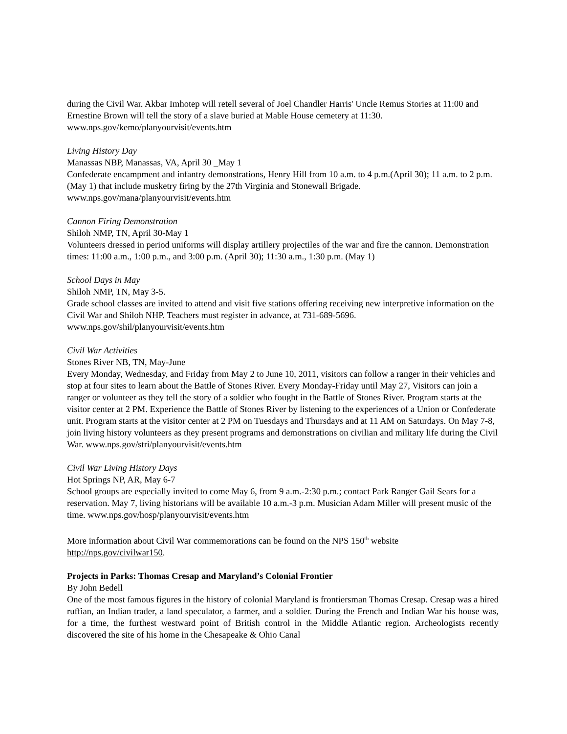during the Civil War. Akbar Imhotep will retell several of Joel Chandler Harris' Uncle Remus Stories at 11:00 and Ernestine Brown will tell the story of a slave buried at Mable House cemetery at 11:30. www.nps.gov/kemo/planyourvisit/events.htm
Living History Day
Manassas NBP, Manassas, VA, April 30 _May 1
Confederate encampment and infantry demonstrations, Henry Hill from 10 a.m. to 4 p.m.(April 30); 11 a.m. to 2 p.m. (May 1) that include musketry firing by the 27th Virginia and Stonewall Brigade. www.nps.gov/mana/planyourvisit/events.htm
Cannon Firing Demonstration
Shiloh NMP, TN, April 30-May 1
Volunteers dressed in period uniforms will display artillery projectiles of the war and fire the cannon. Demonstration times: 11:00 a.m., 1:00 p.m., and 3:00 p.m. (April 30); 11:30 a.m., 1:30 p.m. (May 1)
School Days in May
Shiloh NMP, TN, May 3-5.
Grade school classes are invited to attend and visit five stations offering receiving new interpretive information on the Civil War and Shiloh NHP. Teachers must register in advance, at 731-689-5696. www.nps.gov/shil/planyourvisit/events.htm
Civil War Activities
Stones River NB, TN, May-June
Every Monday, Wednesday, and Friday from May 2 to June 10, 2011, visitors can follow a ranger in their vehicles and stop at four sites to learn about the Battle of Stones River. Every Monday-Friday until May 27, Visitors can join a ranger or volunteer as they tell the story of a soldier who fought in the Battle of Stones River. Program starts at the visitor center at 2 PM. Experience the Battle of Stones River by listening to the experiences of a Union or Confederate unit. Program starts at the visitor center at 2 PM on Tuesdays and Thursdays and at 11 AM on Saturdays. On May 7-8, join living history volunteers as they present programs and demonstrations on civilian and military life during the Civil War. www.nps.gov/stri/planyourvisit/events.htm
Civil War Living History Days
Hot Springs NP, AR, May 6-7
School groups are especially invited to come May 6, from 9 a.m.-2:30 p.m.; contact Park Ranger Gail Sears for a reservation. May 7, living historians will be available 10 a.m.-3 p.m. Musician Adam Miller will present music of the time. www.nps.gov/hosp/planyourvisit/events.htm
More information about Civil War commemorations can be found on the NPS 150<sup>th</sup> website http://nps.gov/civilwar150.
Projects in Parks: Thomas Cresap and Maryland’s Colonial Frontier
By John Bedell
One of the most famous figures in the history of colonial Maryland is frontiersman Thomas Cresap. Cresap was a hired ruffian, an Indian trader, a land speculator, a farmer, and a soldier. During the French and Indian War his house was, for a time, the furthest westward point of British control in the Middle Atlantic region. Archeologists recently discovered the site of his home in the Chesapeake & Ohio Canal